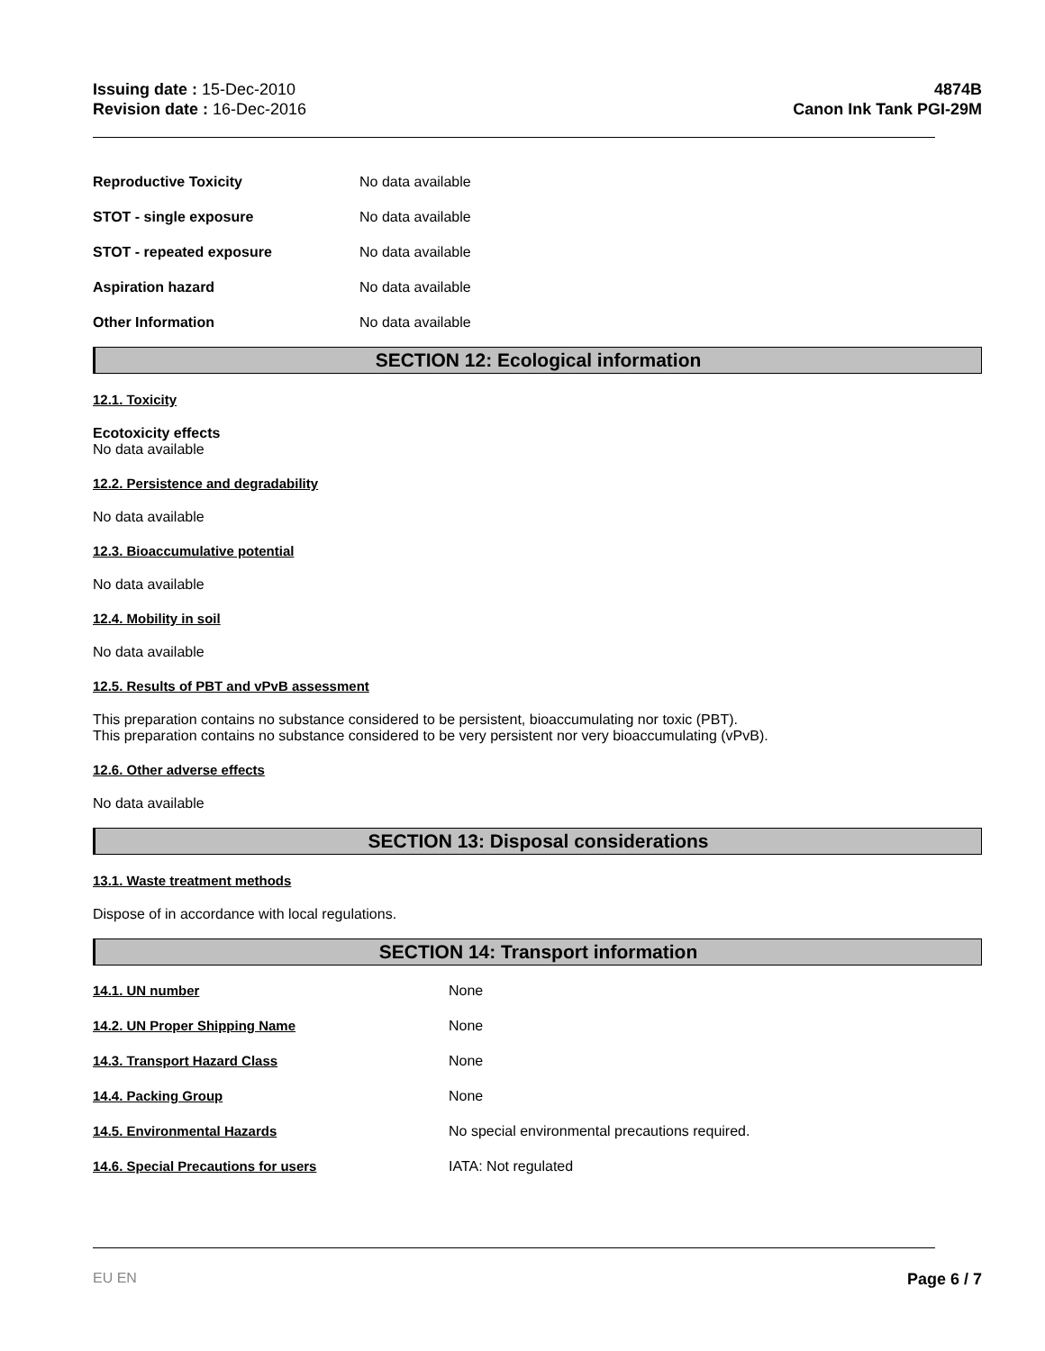Issuing date : 15-Dec-2010
Revision date : 16-Dec-2016
4874B
Canon Ink Tank PGI-29M
| Reproductive Toxicity | No data available |
| STOT - single exposure | No data available |
| STOT - repeated exposure | No data available |
| Aspiration hazard | No data available |
| Other Information | No data available |
SECTION 12: Ecological information
12.1. Toxicity
Ecotoxicity effects
No data available
12.2. Persistence and degradability
No data available
12.3. Bioaccumulative potential
No data available
12.4. Mobility in soil
No data available
12.5. Results of PBT and vPvB assessment
This preparation contains no substance considered to be persistent, bioaccumulating nor toxic (PBT).
This preparation contains no substance considered to be very persistent nor very bioaccumulating (vPvB).
12.6. Other adverse effects
No data available
SECTION 13: Disposal considerations
13.1. Waste treatment methods
Dispose of in accordance with local regulations.
SECTION 14: Transport information
| 14.1. UN number | None |
| 14.2. UN Proper Shipping Name | None |
| 14.3. Transport Hazard Class | None |
| 14.4. Packing Group | None |
| 14.5. Environmental Hazards | No special environmental precautions required. |
| 14.6. Special Precautions for users | IATA: Not regulated |
EU EN Page 6 / 7